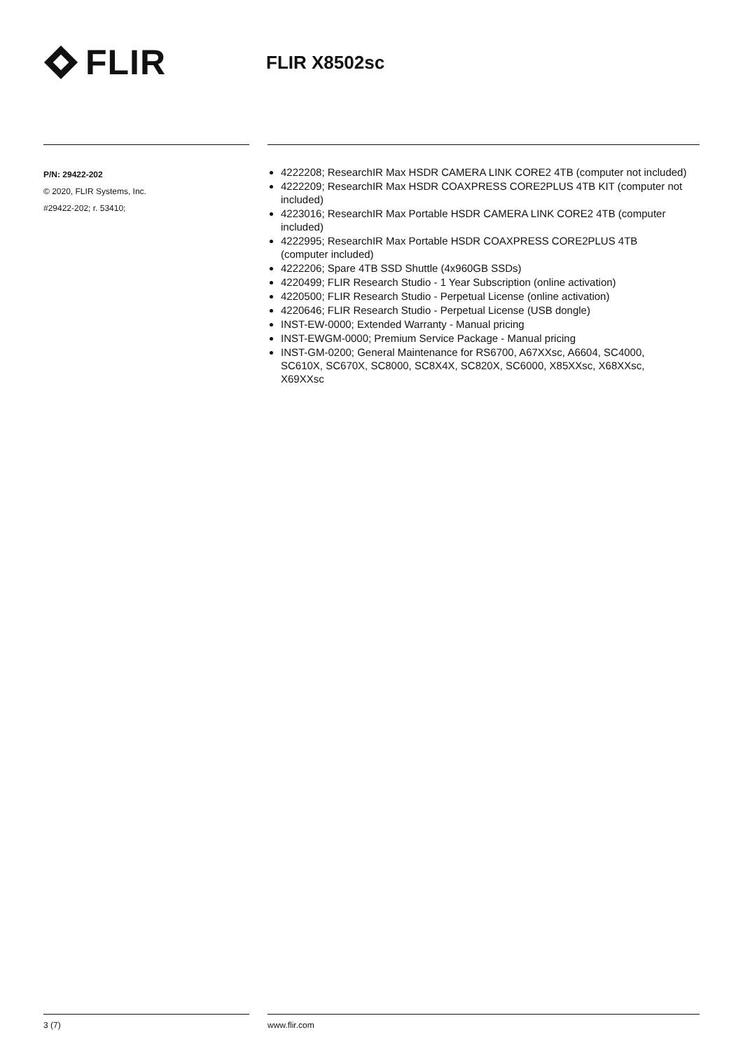FLIR
FLIR X8502sc
P/N: 29422-202
© 2020, FLIR Systems, Inc.
#29422-202; r. 53410;
4222208; ResearchIR Max HSDR CAMERA LINK CORE2 4TB (computer not included)
4222209; ResearchIR Max HSDR COAXPRESS CORE2PLUS 4TB KIT (computer not included)
4223016; ResearchIR Max Portable HSDR CAMERA LINK CORE2 4TB (computer included)
4222995; ResearchIR Max Portable HSDR COAXPRESS CORE2PLUS 4TB (computer included)
4222206; Spare 4TB SSD Shuttle (4x960GB SSDs)
4220499; FLIR Research Studio - 1 Year Subscription (online activation)
4220500; FLIR Research Studio - Perpetual License (online activation)
4220646; FLIR Research Studio - Perpetual License (USB dongle)
INST-EW-0000; Extended Warranty - Manual pricing
INST-EWGM-0000; Premium Service Package - Manual pricing
INST-GM-0200; General Maintenance for RS6700, A67XXsc, A6604, SC4000, SC610X, SC670X, SC8000, SC8X4X, SC820X, SC6000, X85XXsc, X68XXsc, X69XXsc
3 (7) www.flir.com